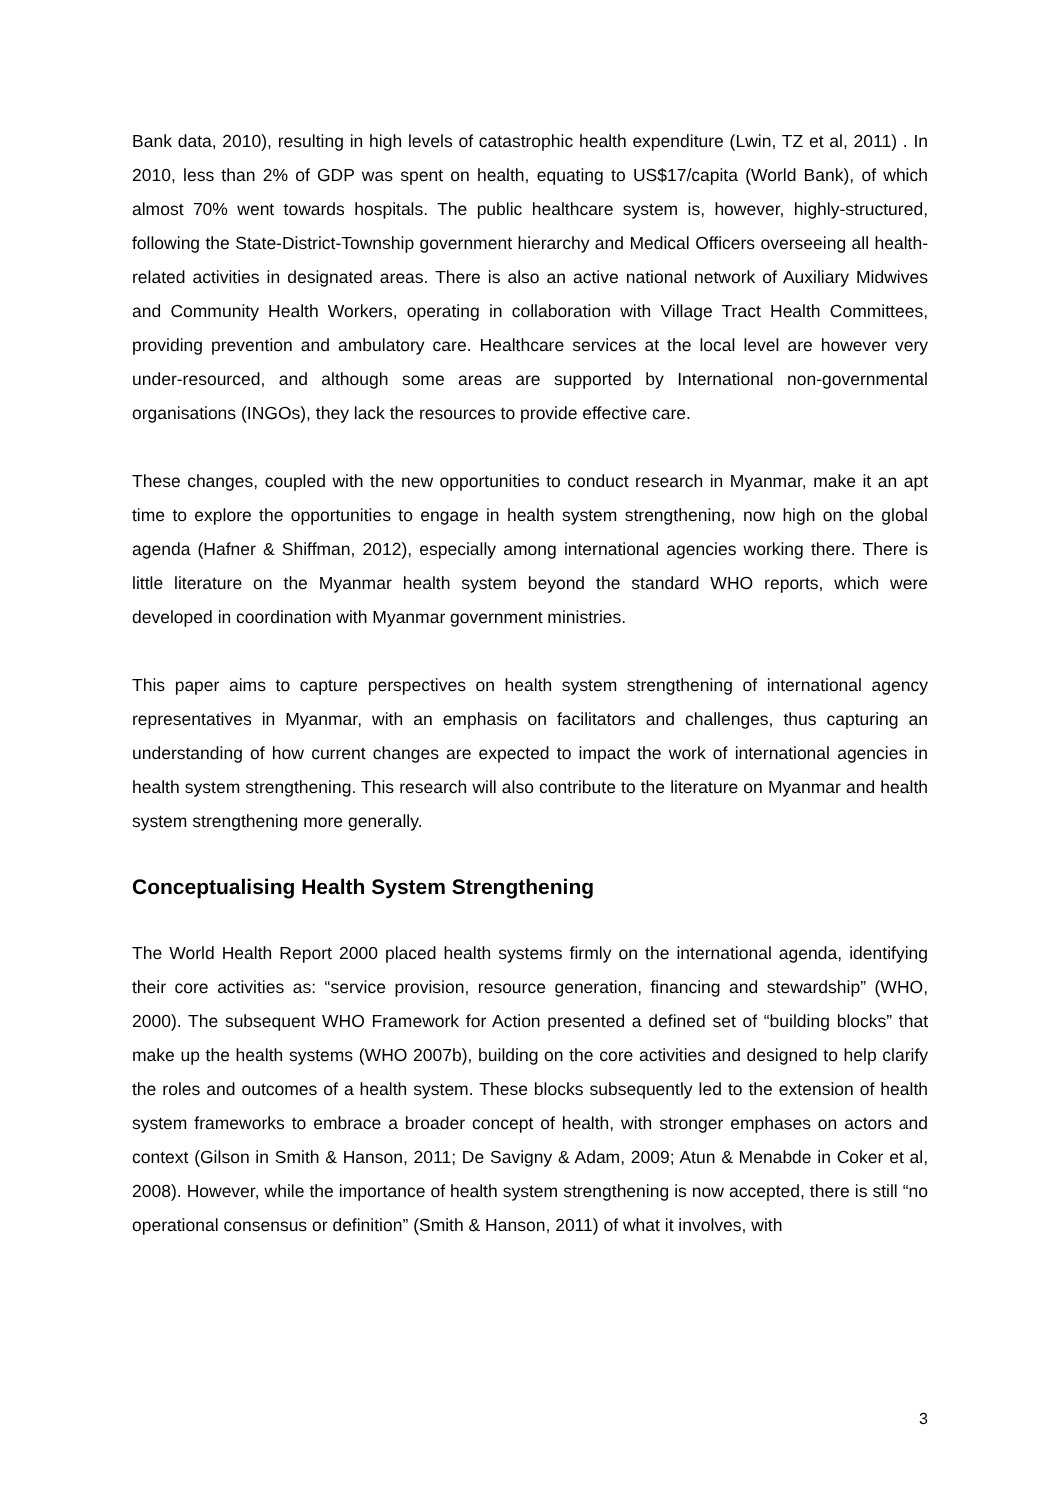Bank data, 2010), resulting in high levels of catastrophic health expenditure (Lwin, TZ et al, 2011) . In 2010, less than 2% of GDP was spent on health, equating to US$17/capita (World Bank), of which almost 70% went towards hospitals. The public healthcare system is, however, highly-structured, following the State-District-Township government hierarchy and Medical Officers overseeing all health-related activities in designated areas. There is also an active national network of Auxiliary Midwives and Community Health Workers, operating in collaboration with Village Tract Health Committees, providing prevention and ambulatory care. Healthcare services at the local level are however very under-resourced, and although some areas are supported by International non-governmental organisations (INGOs), they lack the resources to provide effective care.
These changes, coupled with the new opportunities to conduct research in Myanmar, make it an apt time to explore the opportunities to engage in health system strengthening, now high on the global agenda (Hafner & Shiffman, 2012), especially among international agencies working there. There is little literature on the Myanmar health system beyond the standard WHO reports, which were developed in coordination with Myanmar government ministries.
This paper aims to capture perspectives on health system strengthening of international agency representatives in Myanmar, with an emphasis on facilitators and challenges, thus capturing an understanding of how current changes are expected to impact the work of international agencies in health system strengthening. This research will also contribute to the literature on Myanmar and health system strengthening more generally.
Conceptualising Health System Strengthening
The World Health Report 2000 placed health systems firmly on the international agenda, identifying their core activities as: “service provision, resource generation, financing and stewardship” (WHO, 2000). The subsequent WHO Framework for Action presented a defined set of “building blocks” that make up the health systems (WHO 2007b), building on the core activities and designed to help clarify the roles and outcomes of a health system. These blocks subsequently led to the extension of health system frameworks to embrace a broader concept of health, with stronger emphases on actors and context (Gilson in Smith & Hanson, 2011; De Savigny & Adam, 2009; Atun & Menabde in Coker et al, 2008). However, while the importance of health system strengthening is now accepted, there is still “no operational consensus or definition” (Smith & Hanson, 2011) of what it involves, with
3